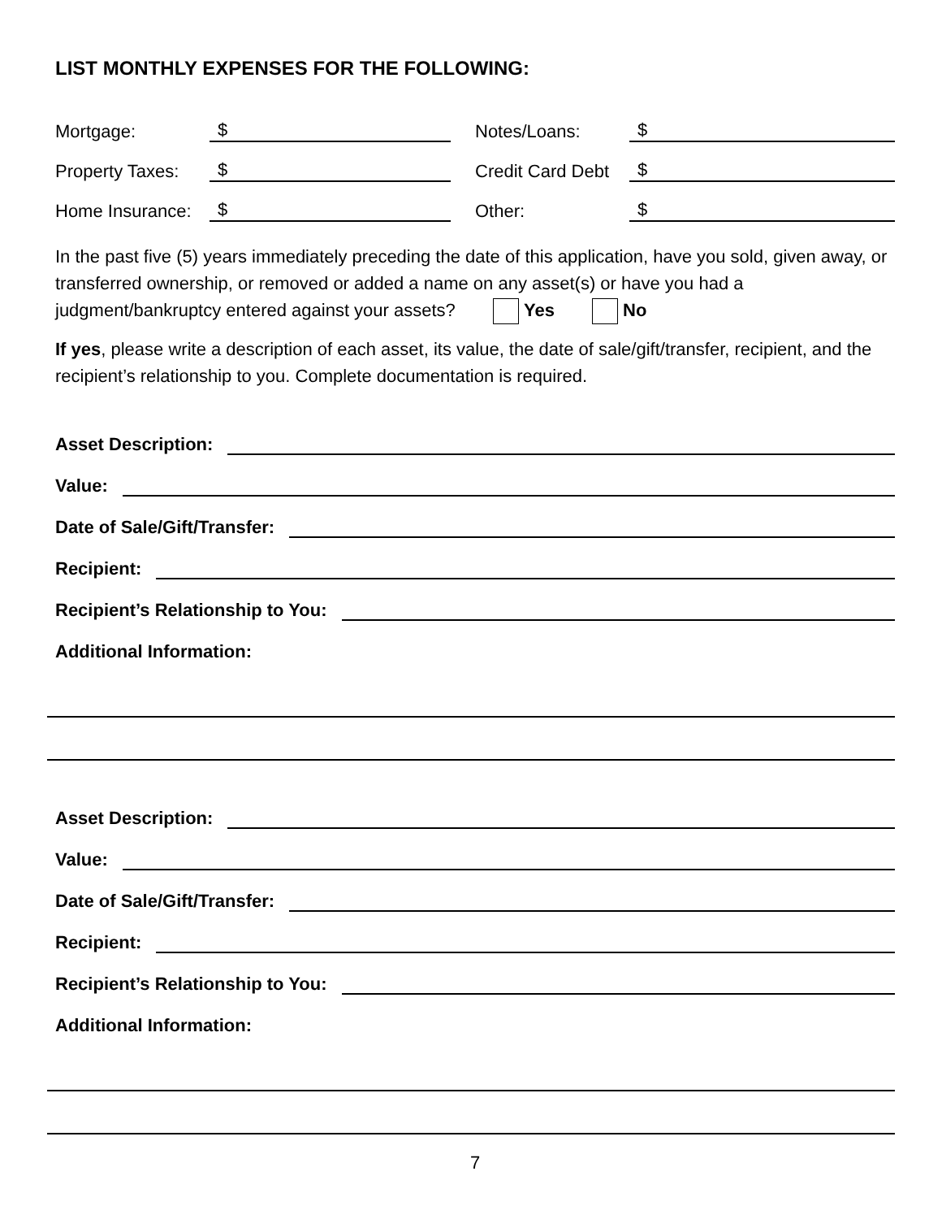LIST MONTHLY EXPENSES FOR THE FOLLOWING:
Mortgage: $
Notes/Loans: $
Property Taxes: $
Credit Card Debt $
Home Insurance: $
Other: $
In the past five (5) years immediately preceding the date of this application, have you sold, given away, or transferred ownership, or removed or added a name on any asset(s) or have you had a judgment/bankruptcy entered against your assets? Yes No
If yes, please write a description of each asset, its value, the date of sale/gift/transfer, recipient, and the recipient’s relationship to you. Complete documentation is required.
Asset Description:
Value:
Date of Sale/Gift/Transfer:
Recipient:
Recipient’s Relationship to You:
Additional Information:
Asset Description:
Value:
Date of Sale/Gift/Transfer:
Recipient:
Recipient’s Relationship to You:
Additional Information:
7